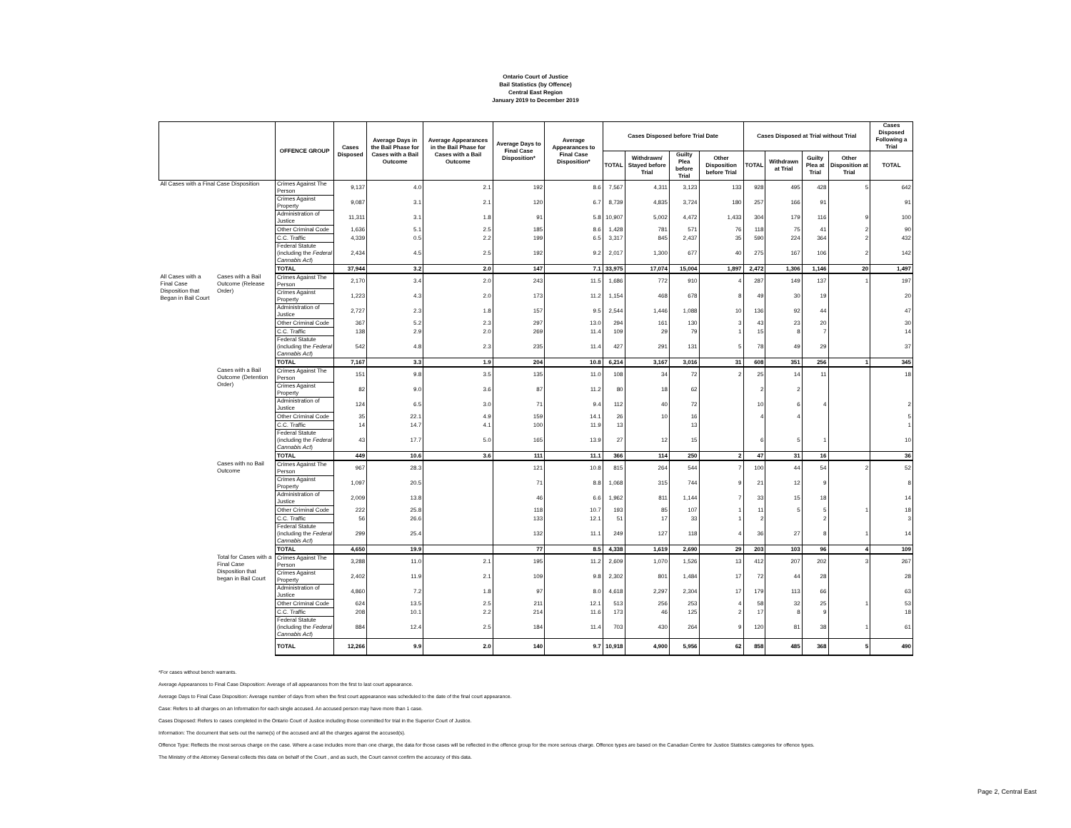Ontario Court of Justice
Bail Statistics (by Offence)
Central East Region
January 2019 to December 2019
| | | OFFENCE GROUP | Cases Disposed | Average Days in the Bail Phase for Cases with a Bail Outcome | Average Appearances in the Bail Phase for Cases with a Bail Outcome | Average Days to Final Case Disposition* | Average Appearances to Final Case Disposition* | Cases Disposed before Trial Date | | | | Cases Disposed at Trial without Trial | | | | Cases Disposed Following a Trial |
| --- | --- | --- | --- | --- | --- | --- | --- | --- | --- | --- | --- | --- | --- | --- | --- | --- |
| | | | | | | | | TOTAL | Withdrawn/ Stayed before Trial | Guilty Plea before Trial | Other Disposition before Trial | TOTAL | Withdrawn at Trial | Guilty Plea at Trial | Other Disposition at Trial | TOTAL |
| All Cases with a Final Case Disposition | | Crimes Against The Person | 9,137 | 4.0 | 2.1 | 192 | 8.6 | 7,567 | 4,311 | 3,123 | 133 | 928 | 495 | 428 | 5 | 642 |
| | | Crimes Against Property | 9,087 | 3.1 | 2.1 | 120 | 6.7 | 8,739 | 4,835 | 3,724 | 180 | 257 | 166 | 91 | | 91 |
| | | Administration of Justice | 11,311 | 3.1 | 1.8 | 91 | 5.8 | 10,907 | 5,002 | 4,472 | 1,433 | 304 | 179 | 116 | 9 | 100 |
| | | Other Criminal Code | 1,636 | 5.1 | 2.5 | 185 | 8.6 | 1,428 | 781 | 571 | 76 | 118 | 75 | 41 | 2 | 90 |
| | | C.C. Traffic | 4,339 | 0.5 | 2.2 | 199 | 6.5 | 3,317 | 845 | 2,437 | 35 | 590 | 224 | 364 | 2 | 432 |
| | | Federal Statute (including the Federal Cannabis Act ) | 2,434 | 4.5 | 2.5 | 192 | 9.2 | 2,017 | 1,300 | 677 | 40 | 275 | 167 | 106 | 2 | 142 |
| | | TOTAL | 37,944 | 3.2 | 2.0 | 147 | 7.1 | 33,975 | 17,074 | 15,004 | 1,897 | 2,472 | 1,306 | 1,146 | 20 | 1,497 |
| All Cases with a Final Case Disposition that Began in Bail Court | Cases with a Bail Outcome (Release Order) | Crimes Against The Person | 2,170 | 3.4 | 2.0 | 243 | 11.5 | 1,686 | 772 | 910 | 4 | 287 | 149 | 137 | 1 | 197 |
| | | Crimes Against Property | 1,223 | 4.3 | 2.0 | 173 | 11.2 | 1,154 | 468 | 678 | 8 | 49 | 30 | 19 | | 20 |
| | | Administration of Justice | 2,727 | 2.3 | 1.8 | 157 | 9.5 | 2,544 | 1,446 | 1,088 | 10 | 136 | 92 | 44 | | 47 |
| | | Other Criminal Code | 367 | 5.2 | 2.3 | 297 | 13.0 | 294 | 161 | 130 | 3 | 43 | 23 | 20 | | 30 |
| | | C.C. Traffic | 138 | 2.9 | 2.0 | 269 | 11.4 | 109 | 29 | 79 | 1 | 15 | 8 | 7 | | 14 |
| | | Federal Statute (including the Federal Cannabis Act ) | 542 | 4.8 | 2.3 | 235 | 11.4 | 427 | 291 | 131 | 5 | 78 | 49 | 29 | | 37 |
| | | TOTAL | 7,167 | 3.3 | 1.9 | 204 | 10.8 | 6,214 | 3,167 | 3,016 | 31 | 608 | 351 | 256 | 1 | 345 |
| | Cases with a Bail Outcome (Detention Order) | Crimes Against The Person | 151 | 9.8 | 3.5 | 135 | 11.0 | 108 | 34 | 72 | 2 | 25 | 14 | 11 | | 18 |
| | | Crimes Against Property | 82 | 9.0 | 3.6 | 87 | 11.2 | 80 | 18 | 62 | | 2 | 2 | | | |
| | | Administration of Justice | 124 | 6.5 | 3.0 | 71 | 9.4 | 112 | 40 | 72 | | 10 | 6 | 4 | | 2 |
| | | Other Criminal Code | 35 | 22.1 | 4.9 | 159 | 14.1 | 26 | 10 | 16 | | 4 | 4 | | | 5 |
| | | C.C. Traffic | 14 | 14.7 | 4.1 | 100 | 11.9 | 13 | | 13 | | | | | | 1 |
| | | Federal Statute (including the Federal Cannabis Act ) | 43 | 17.7 | 5.0 | 165 | 13.9 | 27 | 12 | 15 | | 6 | 5 | 1 | | 10 |
| | | TOTAL | 449 | 10.6 | 3.6 | 111 | 11.1 | 366 | 114 | 250 | 2 | 47 | 31 | 16 | | 36 |
| | Cases with no Bail Outcome | Crimes Against The Person | 967 | 28.3 | | 121 | 10.8 | 815 | 264 | 544 | 7 | 100 | 44 | 54 | 2 | 52 |
| | | Crimes Against Property | 1,097 | 20.5 | | 71 | 8.8 | 1,068 | 315 | 744 | 9 | 21 | 12 | 9 | | 8 |
| | | Administration of Justice | 2,009 | 13.8 | | 46 | 6.6 | 1,962 | 811 | 1,144 | 7 | 33 | 15 | 18 | | 14 |
| | | Other Criminal Code | 222 | 25.8 | | 118 | 10.7 | 193 | 85 | 107 | 1 | 11 | 5 | 5 | 1 | 18 |
| | | C.C. Traffic | 56 | 26.6 | | 133 | 12.1 | 51 | 17 | 33 | 1 | 2 | | 2 | | 3 |
| | | Federal Statute (including the Federal Cannabis Act ) | 299 | 25.4 | | 132 | 11.1 | 249 | 127 | 118 | 4 | 36 | 27 | 8 | 1 | 14 |
| | | TOTAL | 4,650 | 19.9 | | 77 | 8.5 | 4,338 | 1,619 | 2,690 | 29 | 203 | 103 | 96 | 4 | 109 |
| | Total for Cases with a Final Case Disposition that began in Bail Court | Crimes Against The Person | 3,288 | 11.0 | 2.1 | 195 | 11.2 | 2,609 | 1,070 | 1,526 | 13 | 412 | 207 | 202 | 3 | 267 |
| | | Crimes Against Property | 2,402 | 11.9 | 2.1 | 109 | 9.8 | 2,302 | 801 | 1,484 | 17 | 72 | 44 | 28 | | 28 |
| | | Administration of Justice | 4,860 | 7.2 | 1.8 | 97 | 8.0 | 4,618 | 2,297 | 2,304 | 17 | 179 | 113 | 66 | | 63 |
| | | Other Criminal Code | 624 | 13.5 | 2.5 | 211 | 12.1 | 513 | 256 | 253 | 4 | 58 | 32 | 25 | 1 | 53 |
| | | C.C. Traffic | 208 | 10.1 | 2.2 | 214 | 11.6 | 173 | 46 | 125 | 2 | 17 | 8 | 9 | | 18 |
| | | Federal Statute (including the Federal Cannabis Act ) | 884 | 12.4 | 2.5 | 184 | 11.4 | 703 | 430 | 264 | 9 | 120 | 81 | 38 | 1 | 61 |
| | | TOTAL | 12,266 | 9.9 | 2.0 | 140 | 9.7 | 10,918 | 4,900 | 5,956 | 62 | 858 | 485 | 368 | 5 | 490 |
*For cases without bench warrants.
Average Appearances to Final Case Disposition: Average of all appearances from the first to last court appearance.
Average Days to Final Case Disposition: Average number of days from when the first court appearance was scheduled to the date of the final court appearance.
Case: Refers to all charges on an Information for each single accused. An accused person may have more than 1 case.
Cases Disposed: Refers to cases completed in the Ontario Court of Justice including those committed for trial in the Superior Court of Justice.
Information: The document that sets out the name(s) of the accused and all the charges against the accused(s).
Offence Type: Reflects the most serous charge on the case. Where a case includes more than one charge, the data for those cases will be reflected in the offence group for the more serious charge. Offence types are based on the Canadian Centre for Justice Statistics categories for offence types.
The Ministry of the Attorney General collects this data on behalf of the Court , and as such, the Court cannot confirm the accuracy of this data.
Page 2, Central East